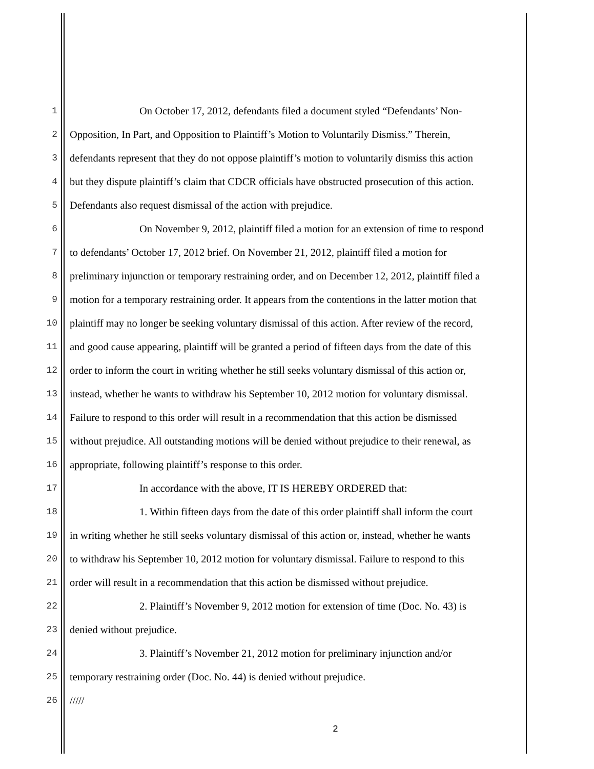1 On October 17, 2012, defendants filed a document styled “Defendants’ Non-
2 Opposition, In Part, and Opposition to Plaintiff’s Motion to Voluntarily Dismiss.” Therein,
3 defendants represent that they do not oppose plaintiff’s motion to voluntarily dismiss this action
4 but they dispute plaintiff’s claim that CDCR officials have obstructed prosecution of this action.
5 Defendants also request dismissal of the action with prejudice.
6 On November 9, 2012, plaintiff filed a motion for an extension of time to respond
7 to defendants’ October 17, 2012 brief. On November 21, 2012, plaintiff filed a motion for
8 preliminary injunction or temporary restraining order, and on December 12, 2012, plaintiff filed a
9 motion for a temporary restraining order. It appears from the contentions in the latter motion that
10 plaintiff may no longer be seeking voluntary dismissal of this action. After review of the record,
11 and good cause appearing, plaintiff will be granted a period of fifteen days from the date of this
12 order to inform the court in writing whether he still seeks voluntary dismissal of this action or,
13 instead, whether he wants to withdraw his September 10, 2012 motion for voluntary dismissal.
14 Failure to respond to this order will result in a recommendation that this action be dismissed
15 without prejudice. All outstanding motions will be denied without prejudice to their renewal, as
16 appropriate, following plaintiff’s response to this order.
17 In accordance with the above, IT IS HEREBY ORDERED that:
18 1. Within fifteen days from the date of this order plaintiff shall inform the court
19 in writing whether he still seeks voluntary dismissal of this action or, instead, whether he wants
20 to withdraw his September 10, 2012 motion for voluntary dismissal. Failure to respond to this
21 order will result in a recommendation that this action be dismissed without prejudice.
22 2. Plaintiff’s November 9, 2012 motion for extension of time (Doc. No. 43) is
23 denied without prejudice.
24 3. Plaintiff’s November 21, 2012 motion for preliminary injunction and/or
25 temporary restraining order (Doc. No. 44) is denied without prejudice.
26 /////
2